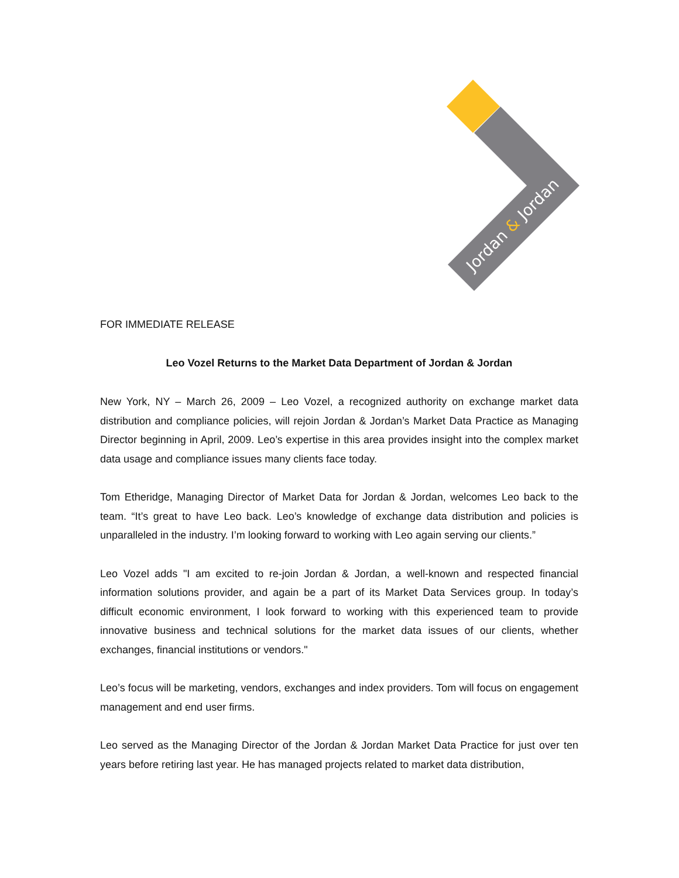Jordan & Jordan
FOR IMMEDIATE RELEASE
Leo Vozel Returns to the Market Data Department of Jordan & Jordan
New York, NY – March 26, 2009 – Leo Vozel, a recognized authority on exchange market data distribution and compliance policies, will rejoin Jordan & Jordan’s Market Data Practice as Managing Director beginning in April, 2009. Leo’s expertise in this area provides insight into the complex market data usage and compliance issues many clients face today.
Tom Etheridge, Managing Director of Market Data for Jordan & Jordan, welcomes Leo back to the team. “It’s great to have Leo back. Leo’s knowledge of exchange data distribution and policies is unparalleled in the industry. I’m looking forward to working with Leo again serving our clients.”
Leo Vozel adds "I am excited to re-join Jordan & Jordan, a well-known and respected financial information solutions provider, and again be a part of its Market Data Services group. In today’s difficult economic environment, I look forward to working with this experienced team to provide innovative business and technical solutions for the market data issues of our clients, whether exchanges, financial institutions or vendors."
Leo’s focus will be marketing, vendors, exchanges and index providers. Tom will focus on engagement management and end user firms.
Leo served as the Managing Director of the Jordan & Jordan Market Data Practice for just over ten years before retiring last year. He has managed projects related to market data distribution,